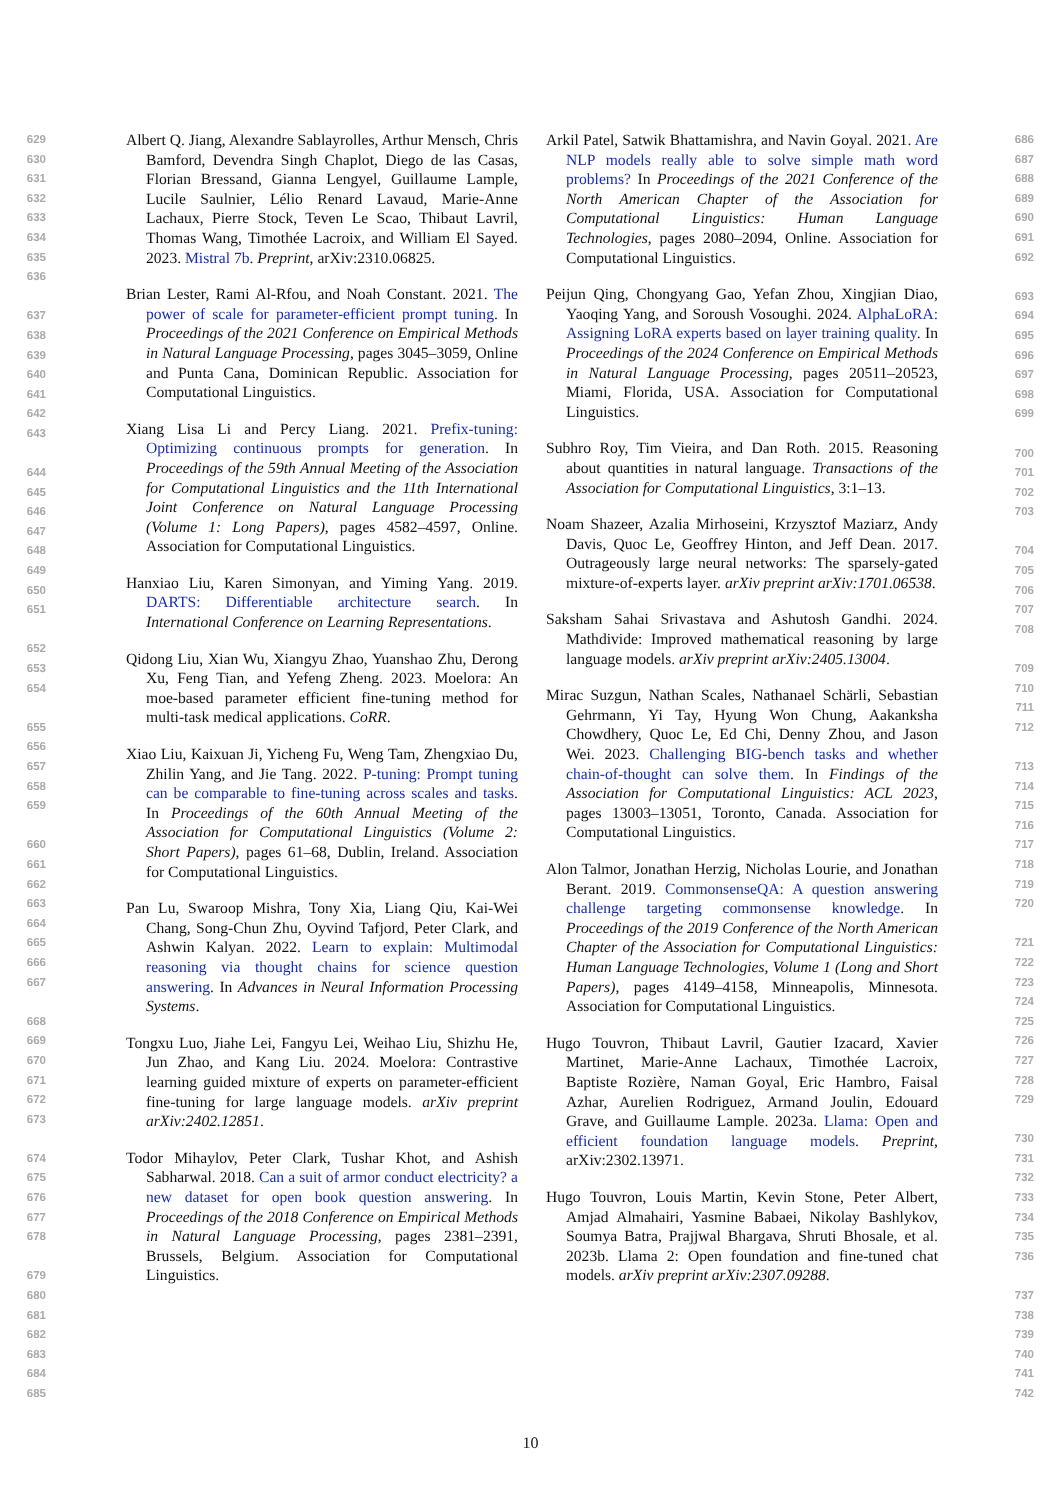629
630
631
632
633
634
635
636
637
638
639
640
641
642
643
644
645
646
647
648
649
650
651
652
653
654
655
656
657
658
659
660
661
662
663
664
665
666
667
668
669
670
671
672
673
674
675
676
677
678
679
680
681
682
683
684
685
Albert Q. Jiang, Alexandre Sablayrolles, Arthur Mensch, Chris Bamford, Devendra Singh Chaplot, Diego de las Casas, Florian Bressand, Gianna Lengyel, Guillaume Lample, Lucile Saulnier, Lélio Renard Lavaud, Marie-Anne Lachaux, Pierre Stock, Teven Le Scao, Thibaut Lavril, Thomas Wang, Timothée Lacroix, and William El Sayed. 2023. Mistral 7b. Preprint, arXiv:2310.06825.
Brian Lester, Rami Al-Rfou, and Noah Constant. 2021. The power of scale for parameter-efficient prompt tuning. In Proceedings of the 2021 Conference on Empirical Methods in Natural Language Processing, pages 3045–3059, Online and Punta Cana, Dominican Republic. Association for Computational Linguistics.
Xiang Lisa Li and Percy Liang. 2021. Prefix-tuning: Optimizing continuous prompts for generation. In Proceedings of the 59th Annual Meeting of the Association for Computational Linguistics and the 11th International Joint Conference on Natural Language Processing (Volume 1: Long Papers), pages 4582–4597, Online. Association for Computational Linguistics.
Hanxiao Liu, Karen Simonyan, and Yiming Yang. 2019. DARTS: Differentiable architecture search. In International Conference on Learning Representations.
Qidong Liu, Xian Wu, Xiangyu Zhao, Yuanshao Zhu, Derong Xu, Feng Tian, and Yefeng Zheng. 2023. Moelora: An moe-based parameter efficient fine-tuning method for multi-task medical applications. CoRR.
Xiao Liu, Kaixuan Ji, Yicheng Fu, Weng Tam, Zhengxiao Du, Zhilin Yang, and Jie Tang. 2022. P-tuning: Prompt tuning can be comparable to fine-tuning across scales and tasks. In Proceedings of the 60th Annual Meeting of the Association for Computational Linguistics (Volume 2: Short Papers), pages 61–68, Dublin, Ireland. Association for Computational Linguistics.
Pan Lu, Swaroop Mishra, Tony Xia, Liang Qiu, Kai-Wei Chang, Song-Chun Zhu, Oyvind Tafjord, Peter Clark, and Ashwin Kalyan. 2022. Learn to explain: Multimodal reasoning via thought chains for science question answering. In Advances in Neural Information Processing Systems.
Tongxu Luo, Jiahe Lei, Fangyu Lei, Weihao Liu, Shizhu He, Jun Zhao, and Kang Liu. 2024. Moelora: Contrastive learning guided mixture of experts on parameter-efficient fine-tuning for large language models. arXiv preprint arXiv:2402.12851.
Todor Mihaylov, Peter Clark, Tushar Khot, and Ashish Sabharwal. 2018. Can a suit of armor conduct electricity? a new dataset for open book question answering. In Proceedings of the 2018 Conference on Empirical Methods in Natural Language Processing, pages 2381–2391, Brussels, Belgium. Association for Computational Linguistics.
Arkil Patel, Satwik Bhattamishra, and Navin Goyal. 2021. Are NLP models really able to solve simple math word problems? In Proceedings of the 2021 Conference of the North American Chapter of the Association for Computational Linguistics: Human Language Technologies, pages 2080–2094, Online. Association for Computational Linguistics.
Peijun Qing, Chongyang Gao, Yefan Zhou, Xingjian Diao, Yaoqing Yang, and Soroush Vosoughi. 2024. AlphaLoRA: Assigning LoRA experts based on layer training quality. In Proceedings of the 2024 Conference on Empirical Methods in Natural Language Processing, pages 20511–20523, Miami, Florida, USA. Association for Computational Linguistics.
Subhro Roy, Tim Vieira, and Dan Roth. 2015. Reasoning about quantities in natural language. Transactions of the Association for Computational Linguistics, 3:1–13.
Noam Shazeer, Azalia Mirhoseini, Krzysztof Maziarz, Andy Davis, Quoc Le, Geoffrey Hinton, and Jeff Dean. 2017. Outrageously large neural networks: The sparsely-gated mixture-of-experts layer. arXiv preprint arXiv:1701.06538.
Saksham Sahai Srivastava and Ashutosh Gandhi. 2024. Mathdivide: Improved mathematical reasoning by large language models. arXiv preprint arXiv:2405.13004.
Mirac Suzgun, Nathan Scales, Nathanael Schärli, Sebastian Gehrmann, Yi Tay, Hyung Won Chung, Aakanksha Chowdhery, Quoc Le, Ed Chi, Denny Zhou, and Jason Wei. 2023. Challenging BIG-bench tasks and whether chain-of-thought can solve them. In Findings of the Association for Computational Linguistics: ACL 2023, pages 13003–13051, Toronto, Canada. Association for Computational Linguistics.
Alon Talmor, Jonathan Herzig, Nicholas Lourie, and Jonathan Berant. 2019. CommonsenseQA: A question answering challenge targeting commonsense knowledge. In Proceedings of the 2019 Conference of the North American Chapter of the Association for Computational Linguistics: Human Language Technologies, Volume 1 (Long and Short Papers), pages 4149–4158, Minneapolis, Minnesota. Association for Computational Linguistics.
Hugo Touvron, Thibaut Lavril, Gautier Izacard, Xavier Martinet, Marie-Anne Lachaux, Timothée Lacroix, Baptiste Rozière, Naman Goyal, Eric Hambro, Faisal Azhar, Aurelien Rodriguez, Armand Joulin, Edouard Grave, and Guillaume Lample. 2023a. Llama: Open and efficient foundation language models. Preprint, arXiv:2302.13971.
Hugo Touvron, Louis Martin, Kevin Stone, Peter Albert, Amjad Almahairi, Yasmine Babaei, Nikolay Bashlykov, Soumya Batra, Prajjwal Bhargava, Shruti Bhosale, et al. 2023b. Llama 2: Open foundation and fine-tuned chat models. arXiv preprint arXiv:2307.09288.
686
687
688
689
690
691
692
693
694
695
696
697
698
699
700
701
702
703
704
705
706
707
708
709
710
711
712
713
714
715
716
717
718
719
720
721
722
723
724
725
726
727
728
729
730
731
732
733
734
735
736
737
738
739
740
741
742
10